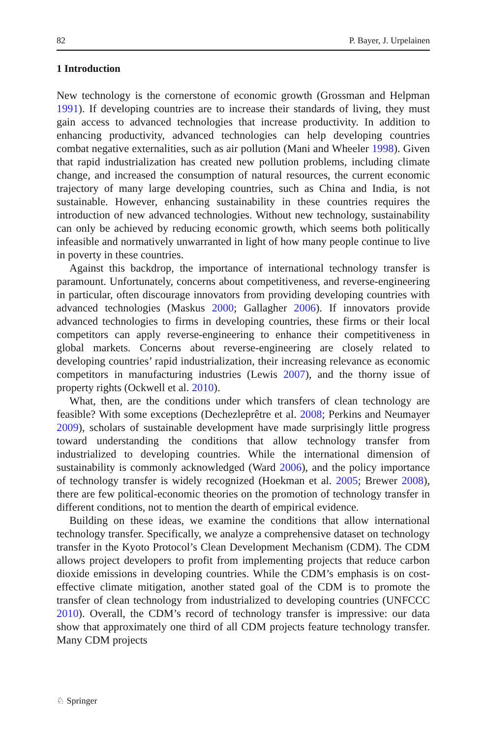82 P. Bayer, J. Urpelainen
1 Introduction
New technology is the cornerstone of economic growth (Grossman and Helpman 1991). If developing countries are to increase their standards of living, they must gain access to advanced technologies that increase productivity. In addition to enhancing productivity, advanced technologies can help developing countries combat negative externalities, such as air pollution (Mani and Wheeler 1998). Given that rapid industrialization has created new pollution problems, including climate change, and increased the consumption of natural resources, the current economic trajectory of many large developing countries, such as China and India, is not sustainable. However, enhancing sustainability in these countries requires the introduction of new advanced technologies. Without new technology, sustainability can only be achieved by reducing economic growth, which seems both politically infeasible and normatively unwarranted in light of how many people continue to live in poverty in these countries.
Against this backdrop, the importance of international technology transfer is paramount. Unfortunately, concerns about competitiveness, and reverse-engineering in particular, often discourage innovators from providing developing countries with advanced technologies (Maskus 2000; Gallagher 2006). If innovators provide advanced technologies to firms in developing countries, these firms or their local competitors can apply reverse-engineering to enhance their competitiveness in global markets. Concerns about reverse-engineering are closely related to developing countries’ rapid industrialization, their increasing relevance as economic competitors in manufacturing industries (Lewis 2007), and the thorny issue of property rights (Ockwell et al. 2010).
What, then, are the conditions under which transfers of clean technology are feasible? With some exceptions (Dechezleprêtre et al. 2008; Perkins and Neumayer 2009), scholars of sustainable development have made surprisingly little progress toward understanding the conditions that allow technology transfer from industrialized to developing countries. While the international dimension of sustainability is commonly acknowledged (Ward 2006), and the policy importance of technology transfer is widely recognized (Hoekman et al. 2005; Brewer 2008), there are few political-economic theories on the promotion of technology transfer in different conditions, not to mention the dearth of empirical evidence.
Building on these ideas, we examine the conditions that allow international technology transfer. Specifically, we analyze a comprehensive dataset on technology transfer in the Kyoto Protocol’s Clean Development Mechanism (CDM). The CDM allows project developers to profit from implementing projects that reduce carbon dioxide emissions in developing countries. While the CDM’s emphasis is on cost-effective climate mitigation, another stated goal of the CDM is to promote the transfer of clean technology from industrialized to developing countries (UNFCCC 2010). Overall, the CDM’s record of technology transfer is impressive: our data show that approximately one third of all CDM projects feature technology transfer. Many CDM projects
♘ Springer